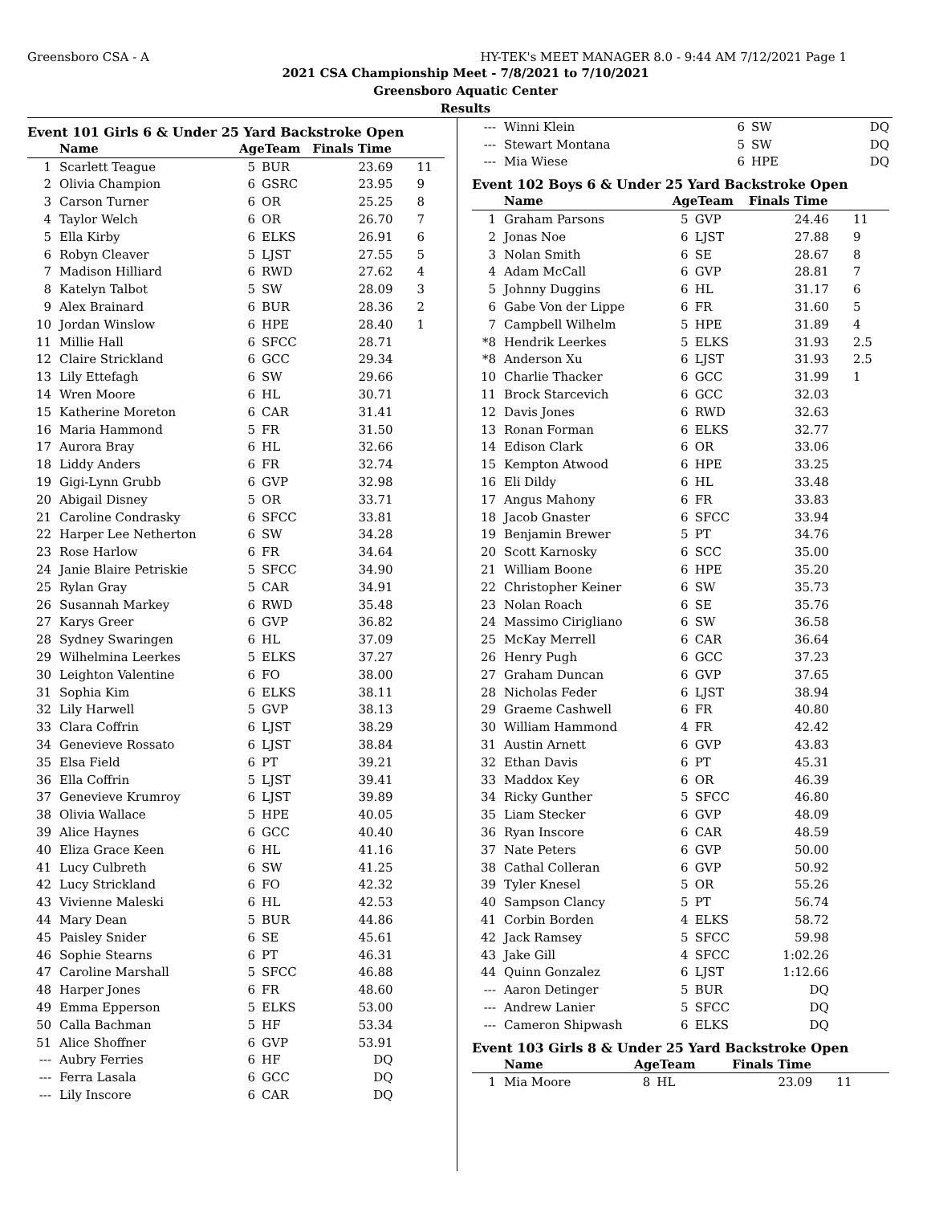Greensboro CSA - A HY-TEK's MEET MANAGER 8.0 - 9:44 AM 7/12/2021 Page 1
2021 CSA Championship Meet - 7/8/2021 to 7/10/2021
Greensboro Aquatic Center
Results
Event 101 Girls 6 & Under 25 Yard Backstroke Open
| | Name | AgeTeam | | Finals Time | |
| --- | --- | --- | --- | --- | --- |
| 1 | Scarlett Teague | 5 | BUR | 23.69 | 11 |
| 2 | Olivia Champion | 6 | GSRC | 23.95 | 9 |
| 3 | Carson Turner | 6 | OR | 25.25 | 8 |
| 4 | Taylor Welch | 6 | OR | 26.70 | 7 |
| 5 | Ella Kirby | 6 | ELKS | 26.91 | 6 |
| 6 | Robyn Cleaver | 5 | LJST | 27.55 | 5 |
| 7 | Madison Hilliard | 6 | RWD | 27.62 | 4 |
| 8 | Katelyn Talbot | 5 | SW | 28.09 | 3 |
| 9 | Alex Brainard | 6 | BUR | 28.36 | 2 |
| 10 | Jordan Winslow | 6 | HPE | 28.40 | 1 |
| 11 | Millie Hall | 6 | SFCC | 28.71 | |
| 12 | Claire Strickland | 6 | GCC | 29.34 | |
| 13 | Lily Ettefagh | 6 | SW | 29.66 | |
| 14 | Wren Moore | 6 | HL | 30.71 | |
| 15 | Katherine Moreton | 6 | CAR | 31.41 | |
| 16 | Maria Hammond | 5 | FR | 31.50 | |
| 17 | Aurora Bray | 6 | HL | 32.66 | |
| 18 | Liddy Anders | 6 | FR | 32.74 | |
| 19 | Gigi-Lynn Grubb | 6 | GVP | 32.98 | |
| 20 | Abigail Disney | 5 | OR | 33.71 | |
| 21 | Caroline Condrasky | 6 | SFCC | 33.81 | |
| 22 | Harper Lee Netherton | 6 | SW | 34.28 | |
| 23 | Rose Harlow | 6 | FR | 34.64 | |
| 24 | Janie Blaire Petriskie | 5 | SFCC | 34.90 | |
| 25 | Rylan Gray | 5 | CAR | 34.91 | |
| 26 | Susannah Markey | 6 | RWD | 35.48 | |
| 27 | Karys Greer | 6 | GVP | 36.82 | |
| 28 | Sydney Swaringen | 6 | HL | 37.09 | |
| 29 | Wilhelmina Leerkes | 5 | ELKS | 37.27 | |
| 30 | Leighton Valentine | 6 | FO | 38.00 | |
| 31 | Sophia Kim | 6 | ELKS | 38.11 | |
| 32 | Lily Harwell | 5 | GVP | 38.13 | |
| 33 | Clara Coffrin | 6 | LJST | 38.29 | |
| 34 | Genevieve Rossato | 6 | LJST | 38.84 | |
| 35 | Elsa Field | 6 | PT | 39.21 | |
| 36 | Ella Coffrin | 5 | LJST | 39.41 | |
| 37 | Genevieve Krumroy | 6 | LJST | 39.89 | |
| 38 | Olivia Wallace | 5 | HPE | 40.05 | |
| 39 | Alice Haynes | 6 | GCC | 40.40 | |
| 40 | Eliza Grace Keen | 6 | HL | 41.16 | |
| 41 | Lucy Culbreth | 6 | SW | 41.25 | |
| 42 | Lucy Strickland | 6 | FO | 42.32 | |
| 43 | Vivienne Maleski | 6 | HL | 42.53 | |
| 44 | Mary Dean | 5 | BUR | 44.86 | |
| 45 | Paisley Snider | 6 | SE | 45.61 | |
| 46 | Sophie Stearns | 6 | PT | 46.31 | |
| 47 | Caroline Marshall | 5 | SFCC | 46.88 | |
| 48 | Harper Jones | 6 | FR | 48.60 | |
| 49 | Emma Epperson | 5 | ELKS | 53.00 | |
| 50 | Calla Bachman | 5 | HF | 53.34 | |
| 51 | Alice Shoffner | 6 | GVP | 53.91 | |
| --- | Aubry Ferries | 6 | HF | DQ | |
| --- | Ferra Lasala | 6 | GCC | DQ | |
| --- | Lily Inscore | 6 | CAR | DQ | |
| --- | Winni Klein | 6 | SW | DQ | |
| --- | Stewart Montana | 5 | SW | DQ | |
| --- | Mia Wiese | 6 | HPE | DQ | |
Event 102 Boys 6 & Under 25 Yard Backstroke Open
| | Name | AgeTeam | | Finals Time | |
| --- | --- | --- | --- | --- | --- |
| 1 | Graham Parsons | 5 | GVP | 24.46 | 11 |
| 2 | Jonas Noe | 6 | LJST | 27.88 | 9 |
| 3 | Nolan Smith | 6 | SE | 28.67 | 8 |
| 4 | Adam McCall | 6 | GVP | 28.81 | 7 |
| 5 | Johnny Duggins | 6 | HL | 31.17 | 6 |
| 6 | Gabe Von der Lippe | 6 | FR | 31.60 | 5 |
| 7 | Campbell Wilhelm | 5 | HPE | 31.89 | 4 |
| *8 | Hendrik Leerkes | 5 | ELKS | 31.93 | 2.5 |
| *8 | Anderson Xu | 6 | LJST | 31.93 | 2.5 |
| 10 | Charlie Thacker | 6 | GCC | 31.99 | 1 |
| 11 | Brock Starcevich | 6 | GCC | 32.03 | |
| 12 | Davis Jones | 6 | RWD | 32.63 | |
| 13 | Ronan Forman | 6 | ELKS | 32.77 | |
| 14 | Edison Clark | 6 | OR | 33.06 | |
| 15 | Kempton Atwood | 6 | HPE | 33.25 | |
| 16 | Eli Dildy | 6 | HL | 33.48 | |
| 17 | Angus Mahony | 6 | FR | 33.83 | |
| 18 | Jacob Gnaster | 6 | SFCC | 33.94 | |
| 19 | Benjamin Brewer | 5 | PT | 34.76 | |
| 20 | Scott Karnosky | 6 | SCC | 35.00 | |
| 21 | William Boone | 6 | HPE | 35.20 | |
| 22 | Christopher Keiner | 6 | SW | 35.73 | |
| 23 | Nolan Roach | 6 | SE | 35.76 | |
| 24 | Massimo Cirigliano | 6 | SW | 36.58 | |
| 25 | McKay Merrell | 6 | CAR | 36.64 | |
| 26 | Henry Pugh | 6 | GCC | 37.23 | |
| 27 | Graham Duncan | 6 | GVP | 37.65 | |
| 28 | Nicholas Feder | 6 | LJST | 38.94 | |
| 29 | Graeme Cashwell | 6 | FR | 40.80 | |
| 30 | William Hammond | 4 | FR | 42.42 | |
| 31 | Austin Arnett | 6 | GVP | 43.83 | |
| 32 | Ethan Davis | 6 | PT | 45.31 | |
| 33 | Maddox Key | 6 | OR | 46.39 | |
| 34 | Ricky Gunther | 5 | SFCC | 46.80 | |
| 35 | Liam Stecker | 6 | GVP | 48.09 | |
| 36 | Ryan Inscore | 6 | CAR | 48.59 | |
| 37 | Nate Peters | 6 | GVP | 50.00 | |
| 38 | Cathal Colleran | 6 | GVP | 50.92 | |
| 39 | Tyler Knesel | 5 | OR | 55.26 | |
| 40 | Sampson Clancy | 5 | PT | 56.74 | |
| 41 | Corbin Borden | 4 | ELKS | 58.72 | |
| 42 | Jack Ramsey | 5 | SFCC | 59.98 | |
| 43 | Jake Gill | 4 | SFCC | 1:02.26 | |
| 44 | Quinn Gonzalez | 6 | LJST | 1:12.66 | |
| --- | Aaron Detinger | 5 | BUR | DQ | |
| --- | Andrew Lanier | 5 | SFCC | DQ | |
| --- | Cameron Shipwash | 6 | ELKS | DQ | |
Event 103 Girls 8 & Under 25 Yard Backstroke Open
| | Name | AgeTeam | | Finals Time | |
| --- | --- | --- | --- | --- | --- |
| 1 | Mia Moore | 8 | HL | 23.09 | 11 |